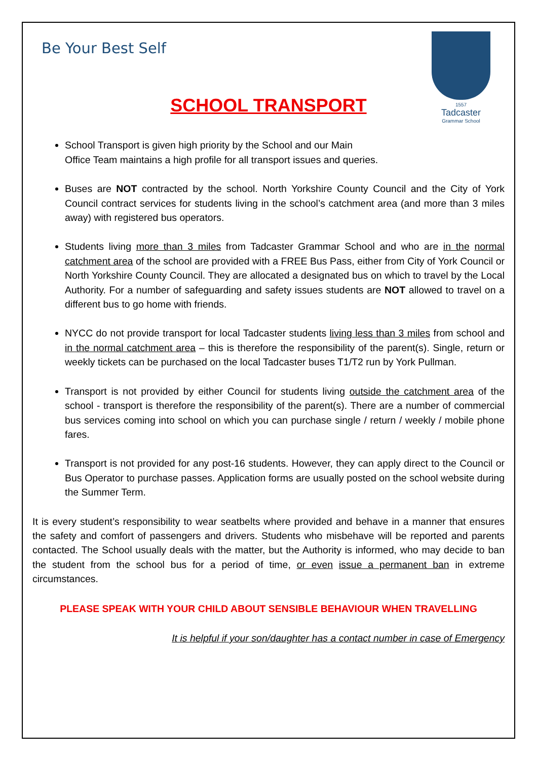Be Your Best Self
1557
Tadcaster
Grammar School
SCHOOL TRANSPORT
School Transport is given high priority by the School and our Main
Office Team maintains a high profile for all transport issues and queries.
Buses are NOT contracted by the school. North Yorkshire County Council and the City of York Council contract services for students living in the school’s catchment area (and more than 3 miles away) with registered bus operators.
Students living more than 3 miles from Tadcaster Grammar School and who are in the normal catchment area of the school are provided with a FREE Bus Pass, either from City of York Council or North Yorkshire County Council. They are allocated a designated bus on which to travel by the Local Authority. For a number of safeguarding and safety issues students are NOT allowed to travel on a different bus to go home with friends.
NYCC do not provide transport for local Tadcaster students living less than 3 miles from school and in the normal catchment area – this is therefore the responsibility of the parent(s). Single, return or weekly tickets can be purchased on the local Tadcaster buses T1/T2 run by York Pullman.
Transport is not provided by either Council for students living outside the catchment area of the school - transport is therefore the responsibility of the parent(s). There are a number of commercial bus services coming into school on which you can purchase single / return / weekly / mobile phone fares.
Transport is not provided for any post-16 students. However, they can apply direct to the Council or Bus Operator to purchase passes. Application forms are usually posted on the school website during the Summer Term.
It is every student’s responsibility to wear seatbelts where provided and behave in a manner that ensures the safety and comfort of passengers and drivers. Students who misbehave will be reported and parents contacted. The School usually deals with the matter, but the Authority is informed, who may decide to ban the student from the school bus for a period of time, or even issue a permanent ban in extreme circumstances.
PLEASE SPEAK WITH YOUR CHILD ABOUT SENSIBLE BEHAVIOUR WHEN TRAVELLING
It is helpful if your son/daughter has a contact number in case of Emergency